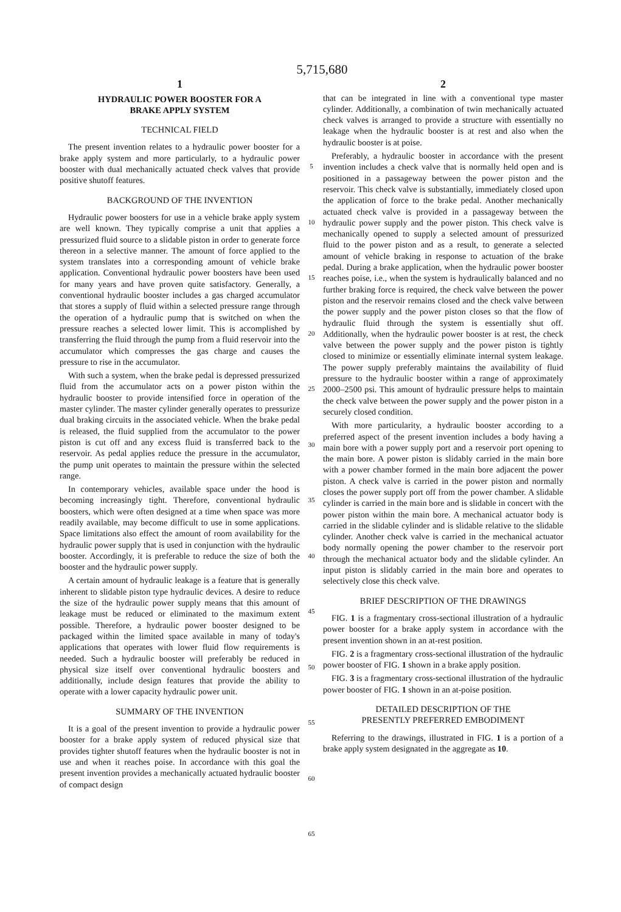5,715,680
1
HYDRAULIC POWER BOOSTER FOR A
BRAKE APPLY SYSTEM
TECHNICAL FIELD
The present invention relates to a hydraulic power booster for a brake apply system and more particularly, to a hydraulic power booster with dual mechanically actuated check valves that provide positive shutoff features.
BACKGROUND OF THE INVENTION
Hydraulic power boosters for use in a vehicle brake apply system are well known. They typically comprise a unit that applies a pressurized fluid source to a slidable piston in order to generate force thereon in a selective manner. The amount of force applied to the system translates into a corresponding amount of vehicle brake application. Conventional hydraulic power boosters have been used for many years and have proven quite satisfactory. Generally, a conventional hydraulic booster includes a gas charged accumulator that stores a supply of fluid within a selected pressure range through the operation of a hydraulic pump that is switched on when the pressure reaches a selected lower limit. This is accomplished by transferring the fluid through the pump from a fluid reservoir into the accumulator which compresses the gas charge and causes the pressure to rise in the accumulator.
With such a system, when the brake pedal is depressed pressurized fluid from the accumulator acts on a power piston within the hydraulic booster to provide intensified force in operation of the master cylinder. The master cylinder generally operates to pressurize dual braking circuits in the associated vehicle. When the brake pedal is released, the fluid supplied from the accumulator to the power piston is cut off and any excess fluid is transferred back to the reservoir. As pedal applies reduce the pressure in the accumulator, the pump unit operates to maintain the pressure within the selected range.
In contemporary vehicles, available space under the hood is becoming increasingly tight. Therefore, conventional hydraulic boosters, which were often designed at a time when space was more readily available, may become difficult to use in some applications. Space limitations also effect the amount of room availability for the hydraulic power supply that is used in conjunction with the hydraulic booster. Accordingly, it is preferable to reduce the size of both the booster and the hydraulic power supply.
A certain amount of hydraulic leakage is a feature that is generally inherent to slidable piston type hydraulic devices. A desire to reduce the size of the hydraulic power supply means that this amount of leakage must be reduced or eliminated to the maximum extent possible. Therefore, a hydraulic power booster designed to be packaged within the limited space available in many of today's applications that operates with lower fluid flow requirements is needed. Such a hydraulic booster will preferably be reduced in physical size itself over conventional hydraulic boosters and additionally, include design features that provide the ability to operate with a lower capacity hydraulic power unit.
SUMMARY OF THE INVENTION
It is a goal of the present invention to provide a hydraulic power booster for a brake apply system of reduced physical size that provides tighter shutoff features when the hydraulic booster is not in use and when it reaches poise. In accordance with this goal the present invention provides a mechanically actuated hydraulic booster of compact design
5
10
15
20
25
30
35
40
45
50
55
60
65
2
that can be integrated in line with a conventional type master cylinder. Additionally, a combination of twin mechanically actuated check valves is arranged to provide a structure with essentially no leakage when the hydraulic booster is at rest and also when the hydraulic booster is at poise.
Preferably, a hydraulic booster in accordance with the present invention includes a check valve that is normally held open and is positioned in a passageway between the power piston and the reservoir. This check valve is substantially, immediately closed upon the application of force to the brake pedal. Another mechanically actuated check valve is provided in a passageway between the hydraulic power supply and the power piston. This check valve is mechanically opened to supply a selected amount of pressurized fluid to the power piston and as a result, to generate a selected amount of vehicle braking in response to actuation of the brake pedal. During a brake application, when the hydraulic power booster reaches poise, i.e., when the system is hydraulically balanced and no further braking force is required, the check valve between the power piston and the reservoir remains closed and the check valve between the power supply and the power piston closes so that the flow of hydraulic fluid through the system is essentially shut off. Additionally, when the hydraulic power booster is at rest, the check valve between the power supply and the power piston is tightly closed to minimize or essentially eliminate internal system leakage. The power supply preferably maintains the availability of fluid pressure to the hydraulic booster within a range of approximately 2000–2500 psi. This amount of hydraulic pressure helps to maintain the check valve between the power supply and the power piston in a securely closed condition.
With more particularity, a hydraulic booster according to a preferred aspect of the present invention includes a body having a main bore with a power supply port and a reservoir port opening to the main bore. A power piston is slidably carried in the main bore with a power chamber formed in the main bore adjacent the power piston. A check valve is carried in the power piston and normally closes the power supply port off from the power chamber. A slidable cylinder is carried in the main bore and is slidable in concert with the power piston within the main bore. A mechanical actuator body is carried in the slidable cylinder and is slidable relative to the slidable cylinder. Another check valve is carried in the mechanical actuator body normally opening the power chamber to the reservoir port through the mechanical actuator body and the slidable cylinder. An input piston is slidably carried in the main bore and operates to selectively close this check valve.
BRIEF DESCRIPTION OF THE DRAWINGS
FIG. 1 is a fragmentary cross-sectional illustration of a hydraulic power booster for a brake apply system in accordance with the present invention shown in an at-rest position.
FIG. 2 is a fragmentary cross-sectional illustration of the hydraulic power booster of FIG. 1 shown in a brake apply position.
FIG. 3 is a fragmentary cross-sectional illustration of the hydraulic power booster of FIG. 1 shown in an at-poise position.
DETAILED DESCRIPTION OF THE
PRESENTLY PREFERRED EMBODIMENT
Referring to the drawings, illustrated in FIG. 1 is a portion of a brake apply system designated in the aggregate as 10.